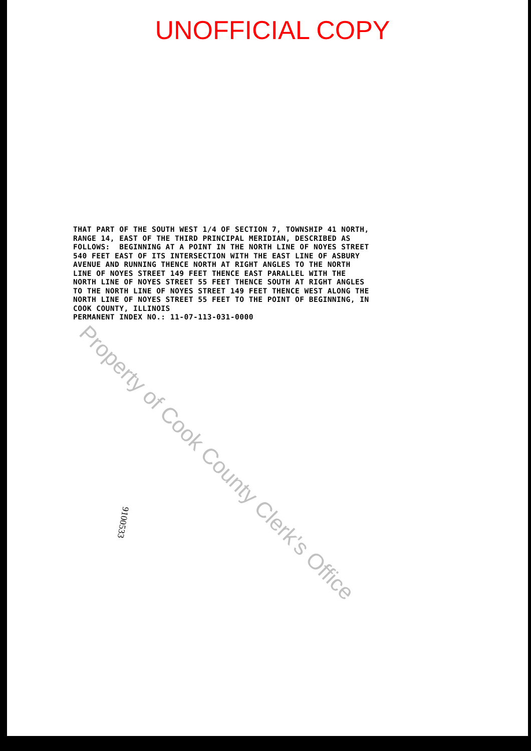UNOFFICIAL COPY
THAT PART OF THE SOUTH WEST 1/4 OF SECTION 7, TOWNSHIP 41 NORTH, RANGE 14, EAST OF THE THIRD PRINCIPAL MERIDIAN, DESCRIBED AS FOLLOWS: BEGINNING AT A POINT IN THE NORTH LINE OF NOYES STREET 540 FEET EAST OF ITS INTERSECTION WITH THE EAST LINE OF ASBURY AVENUE AND RUNNING THENCE NORTH AT RIGHT ANGLES TO THE NORTH LINE OF NOYES STREET 149 FEET THENCE EAST PARALLEL WITH THE NORTH LINE OF NOYES STREET 55 FEET THENCE SOUTH AT RIGHT ANGLES TO THE NORTH LINE OF NOYES STREET 149 FEET THENCE WEST ALONG THE NORTH LINE OF NOYES STREET 55 FEET TO THE POINT OF BEGINNING, IN COOK COUNTY, ILLINOIS PERMANENT INDEX NO.: 11-07-113-031-0000
9100533
Property of Cook County Clerk's Office